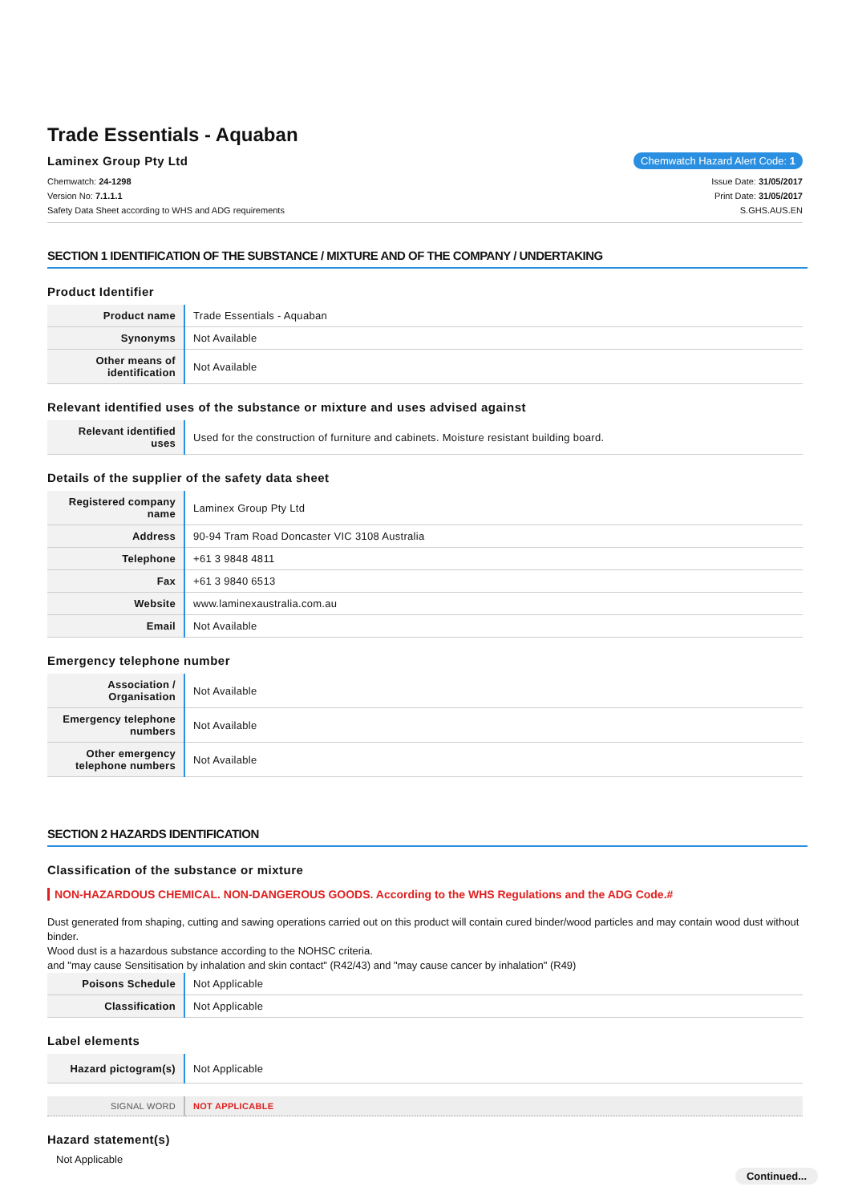Trade Essentials - Aquaban
Laminex Group Pty Ltd
Chemwatch Hazard Alert Code: 1
Chemwatch: 24-1298
Version No: 7.1.1.1
Safety Data Sheet according to WHS and ADG requirements
Issue Date: 31/05/2017
Print Date: 31/05/2017
S.GHS.AUS.EN
SECTION 1 IDENTIFICATION OF THE SUBSTANCE / MIXTURE AND OF THE COMPANY / UNDERTAKING
Product Identifier
| Product name | Trade Essentials - Aquaban |
| Synonyms | Not Available |
| Other means of identification | Not Available |
Relevant identified uses of the substance or mixture and uses advised against
| Relevant identified uses | Used for the construction of furniture and cabinets. Moisture resistant building board. |
Details of the supplier of the safety data sheet
| Registered company name | Laminex Group Pty Ltd |
| Address | 90-94 Tram Road Doncaster VIC 3108 Australia |
| Telephone | +61 3 9848 4811 |
| Fax | +61 3 9840 6513 |
| Website | www.laminexaustralia.com.au |
| Email | Not Available |
Emergency telephone number
| Association / Organisation | Not Available |
| Emergency telephone numbers | Not Available |
| Other emergency telephone numbers | Not Available |
SECTION 2 HAZARDS IDENTIFICATION
Classification of the substance or mixture
NON-HAZARDOUS CHEMICAL. NON-DANGEROUS GOODS. According to the WHS Regulations and the ADG Code.#
Dust generated from shaping, cutting and sawing operations carried out on this product will contain cured binder/wood particles and may contain wood dust without binder.
Wood dust is a hazardous substance according to the NOHSC criteria.
and "may cause Sensitisation by inhalation and skin contact" (R42/43) and "may cause cancer by inhalation" (R49)
| Poisons Schedule | Not Applicable |
| Classification | Not Applicable |
Label elements
| Hazard pictogram(s) | Not Applicable |
| SIGNAL WORD | NOT APPLICABLE |
Hazard statement(s)
Not Applicable
Continued...